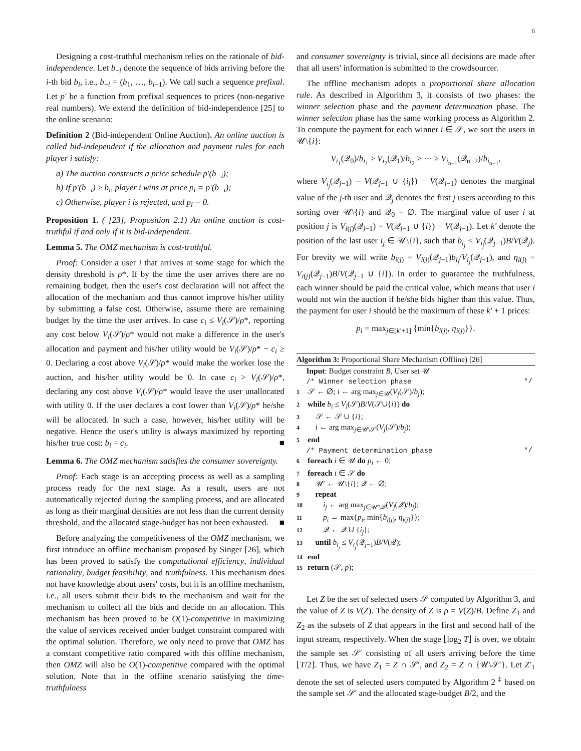6
Designing a cost-truthful mechanism relies on the rationale of bid-independence. Let b<sub>−i</sub> denote the sequence of bids arriving before the i-th bid b<sub>i</sub>, i.e., b<sub>−i</sub> = (b<sub>1</sub>, …, b<sub>i−1</sub>). We call such a sequence prefixal. Let p′ be a function from prefixal sequences to prices (non-negative real numbers). We extend the definition of bid-independence [25] to the online scenario:
Definition 2 (Bid-independent Online Auction). An online auction is called bid-independent if the allocation and payment rules for each player i satisfy:
a) The auction constructs a price schedule p′(b<sub>−i</sub>);
b) If p′(b<sub>−i</sub>) ≥ b<sub>i</sub>, player i wins at price p<sub>i</sub> = p′(b<sub>−i</sub>);
c) Otherwise, player i is rejected, and p<sub>i</sub> = 0.
Proposition 1. ( [23], Proposition 2.1) An online auction is cost-truthful if and only if it is bid-independent.
Lemma 5. The OMZ mechanism is cost-truthful.
Proof: Consider a user i that arrives at some stage for which the density threshold is ρ*. If by the time the user arrives there are no remaining budget, then the user's cost declaration will not affect the allocation of the mechanism and thus cannot improve his/her utility by submitting a false cost. Otherwise, assume there are remaining budget by the time the user arrives. In case c<sub>i</sub> ≤ V<sub>i</sub>(𝒮)/ρ*, reporting any cost below V<sub>i</sub>(𝒮)/ρ* would not make a difference in the user's allocation and payment and his/her utility would be V<sub>i</sub>(𝒮)/ρ* − c<sub>i</sub> ≥ 0. Declaring a cost above V<sub>i</sub>(𝒮)/ρ* would make the worker lose the auction, and his/her utility would be 0. In case c<sub>i</sub> > V<sub>i</sub>(𝒮)/ρ*, declaring any cost above V<sub>i</sub>(𝒮)/ρ* would leave the user unallocated with utility 0. If the user declares a cost lower than V<sub>i</sub>(𝒮)/ρ* he/she will be allocated. In such a case, however, his/her utility will be negative. Hence the user's utility is always maximized by reporting his/her true cost: b<sub>i</sub> = c<sub>i</sub>. ■
Lemma 6. The OMZ mechanism satisfies the consumer sovereignty.
Proof: Each stage is an accepting process as well as a sampling process ready for the next stage. As a result, users are not automatically rejected during the sampling process, and are allocated as long as their marginal densities are not less than the current density threshold, and the allocated stage-budget has not been exhausted. ■
Before analyzing the competitiveness of the OMZ mechanism, we first introduce an offline mechanism proposed by Singer [26], which has been proved to satisfy the computational efficiency, individual rationality, budget feasibility, and truthfulness. This mechanism does not have knowledge about users' costs, but it is an offline mechanism, i.e., all users submit their bids to the mechanism and wait for the mechanism to collect all the bids and decide on an allocation. This mechanism has been proved to be O(1)-competitive in maximizing the value of services received under budget constraint compared with the optimal solution. Therefore, we only need to prove that OMZ has a constant competitive ratio compared with this offline mechanism, then OMZ will also be O(1)-competitive compared with the optimal solution. Note that in the offline scenario satisfying the time-truthfulness
and consumer sovereignty is trivial, since all decisions are made after that all users' information is submitted to the crowdsourcer.
The offline mechanism adopts a proportional share allocation rule. As described in Algorithm 3, it consists of two phases: the winner selection phase and the payment determination phase. The winner selection phase has the same working process as Algorithm 2. To compute the payment for each winner i ∈ 𝒮, we sort the users in 𝒰\{i}:
V<sub>i<sub>1</sub></sub>(𝒬<sub>0</sub>)/b<sub>i<sub>1</sub></sub> ≥ V<sub>i<sub>2</sub></sub>(𝒬<sub>1</sub>)/b<sub>i<sub>2</sub></sub> ≥ ⋯ ≥ V<sub>i<sub>n−1</sub></sub>(𝒬<sub>n−2</sub>)/b<sub>i<sub>n−1</sub></sub>,
where V<sub>i<sub>j</sub></sub>(𝒬<sub>j−1</sub>) = V(𝒬<sub>j−1</sub> ∪ {i<sub>j</sub>}) − V(𝒬<sub>j−1</sub>) denotes the marginal value of the j-th user and 𝒬<sub>j</sub> denotes the first j users according to this sorting over 𝒰\{i} and 𝒬<sub>0</sub> = ∅. The marginal value of user i at position j is V<sub>i(j)</sub>(𝒬<sub>j−1</sub>) = V(𝒬<sub>j−1</sub> ∪ {i}) − V(𝒬<sub>j−1</sub>). Let k′ denote the position of the last user i<sub>j</sub> ∈ 𝒰\{i}, such that b<sub>i<sub>j</sub></sub> ≤ V<sub>i<sub>j</sub></sub>(𝒬<sub>j−1</sub>)B/V(𝒬<sub>j</sub>). For brevity we will write b<sub>i(j)</sub> = V<sub>i(j)</sub>(𝒬<sub>j−1</sub>)b<sub>i<sub>j</sub></sub>/V<sub>i<sub>j</sub></sub>(𝒬<sub>j−1</sub>), and η<sub>i(j)</sub> = V<sub>i(j)</sub>(𝒬<sub>j−1</sub>)B/V(𝒬<sub>j−1</sub> ∪ {i}). In order to guarantee the truthfulness, each winner should be paid the critical value, which means that user i would not win the auction if he/she bids higher than this value. Thus, the payment for user i should be the maximum of these k′ + 1 prices:
p<sub>i</sub> = max<sub>j∈[k′+1]</sub> {min{b<sub>i(j)</sub>, η<sub>i(j)</sub>}}.
Algorithm 3: Proportional Share Mechanism (Offline) [26]
Input: Budget constraint B, User set 𝒰
/* Winner selection phase */
1 𝒮 ← ∅; i ← arg max<sub>j∈𝒰</sub>(V<sub>j</sub>(𝒮)/b<sub>j</sub>);
2 while b<sub>i</sub> ≤ V<sub>i</sub>(𝒮)B/V(𝒮∪{i}) do
3 𝒮 ← 𝒮 ∪ {i};
4 i ← arg max<sub>j∈𝒰\𝒮</sub>(V<sub>j</sub>(𝒮)/b<sub>j</sub>);
5 end
/* Payment determination phase */
6 foreach i ∈ 𝒰 do p<sub>i</sub> ← 0;
7 foreach i ∈ 𝒮 do
8 𝒰′ ← 𝒰\{i}; 𝒬 ← ∅;
9 repeat
10 i<sub>j</sub> ← arg max<sub>j∈𝒰′\𝒬</sub>(V<sub>j</sub>(𝒬)/b<sub>j</sub>);
11 p<sub>i</sub> ← max{p<sub>i</sub>, min{b<sub>i(j)</sub>, η<sub>i(j)</sub>}};
12 𝒬 ← 𝒬 ∪ {i<sub>j</sub>};
13 until b<sub>i<sub>j</sub></sub> ≤ V<sub>i<sub>j</sub></sub>(𝒬<sub>j−1</sub>)B/V(𝒬);
14 end
15 return (𝒮, p);
Let Z be the set of selected users 𝒮 computed by Algorithm 3, and the value of Z is V(Z). The density of Z is ρ = V(Z)/B. Define Z<sub>1</sub> and Z<sub>2</sub> as the subsets of Z that appears in the first and second half of the input stream, respectively. When the stage ⌊log<sub>2</sub> T⌋ is over, we obtain the sample set 𝒮′ consisting of all users arriving before the time ⌊T/2⌋. Thus, we have Z<sub>1</sub> = Z ∩ 𝒮′, and Z<sub>2</sub> = Z ∩ {𝒰\𝒮′}. Let Z′<sub>1</sub> denote the set of selected users computed by Algorithm 2 <sup>‡</sup> based on the sample set 𝒮′ and the allocated stage-budget B/2, and the